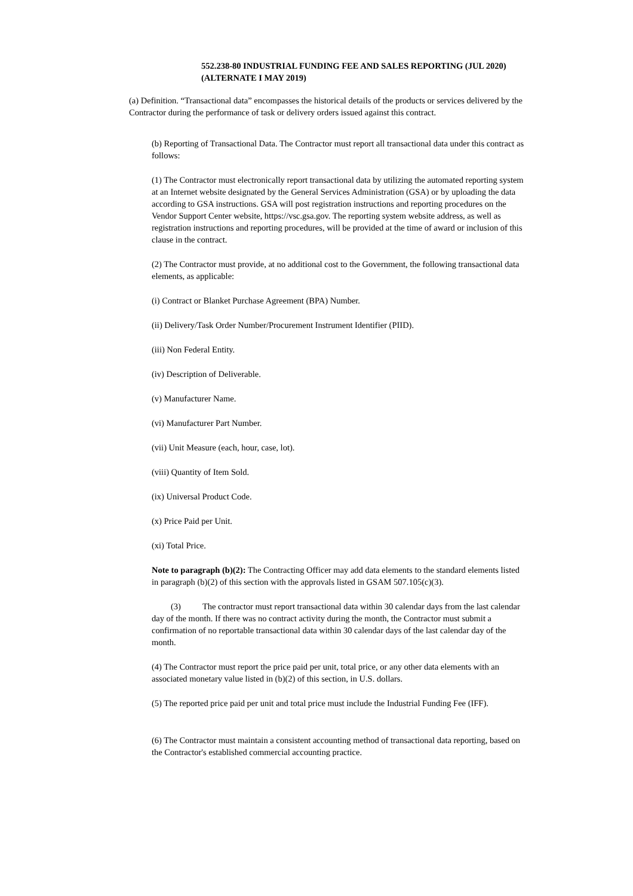552.238-80 INDUSTRIAL FUNDING FEE AND SALES REPORTING (JUL 2020) (ALTERNATE I MAY 2019)
(a) Definition. “Transactional data” encompasses the historical details of the products or services delivered by the Contractor during the performance of task or delivery orders issued against this contract.
(b) Reporting of Transactional Data. The Contractor must report all transactional data under this contract as follows:
(1) The Contractor must electronically report transactional data by utilizing the automated reporting system at an Internet website designated by the General Services Administration (GSA) or by uploading the data according to GSA instructions. GSA will post registration instructions and reporting procedures on the Vendor Support Center website, https://vsc.gsa.gov. The reporting system website address, as well as registration instructions and reporting procedures, will be provided at the time of award or inclusion of this clause in the contract.
(2) The Contractor must provide, at no additional cost to the Government, the following transactional data elements, as applicable:
(i) Contract or Blanket Purchase Agreement (BPA) Number.
(ii) Delivery/Task Order Number/Procurement Instrument Identifier (PIID).
(iii) Non Federal Entity.
(iv) Description of Deliverable.
(v) Manufacturer Name.
(vi) Manufacturer Part Number.
(vii) Unit Measure (each, hour, case, lot).
(viii) Quantity of Item Sold.
(ix) Universal Product Code.
(x) Price Paid per Unit.
(xi) Total Price.
Note to paragraph (b)(2): The Contracting Officer may add data elements to the standard elements listed in paragraph (b)(2) of this section with the approvals listed in GSAM 507.105(c)(3).
(3) The contractor must report transactional data within 30 calendar days from the last calendar day of the month. If there was no contract activity during the month, the Contractor must submit a confirmation of no reportable transactional data within 30 calendar days of the last calendar day of the month.
(4) The Contractor must report the price paid per unit, total price, or any other data elements with an associated monetary value listed in (b)(2) of this section, in U.S. dollars.
(5) The reported price paid per unit and total price must include the Industrial Funding Fee (IFF).
(6) The Contractor must maintain a consistent accounting method of transactional data reporting, based on the Contractor's established commercial accounting practice.